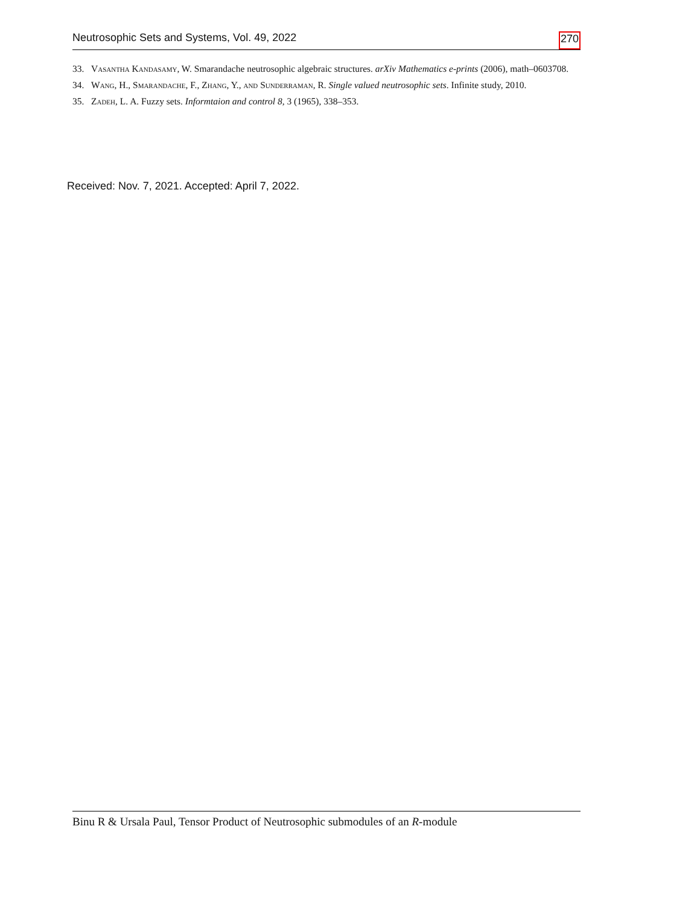Neutrosophic Sets and Systems, Vol. 49, 2022 270
33. Vasantha Kandasamy, W. Smarandache neutrosophic algebraic structures. arXiv Mathematics e-prints (2006), math–0603708.
34. Wang, H., Smarandache, F., Zhang, Y., and Sunderraman, R. Single valued neutrosophic sets. Infinite study, 2010.
35. Zadeh, L. A. Fuzzy sets. Informtaion and control 8, 3 (1965), 338–353.
Received: Nov. 7, 2021. Accepted: April 7, 2022.
Binu R & Ursala Paul, Tensor Product of Neutrosophic submodules of an R-module